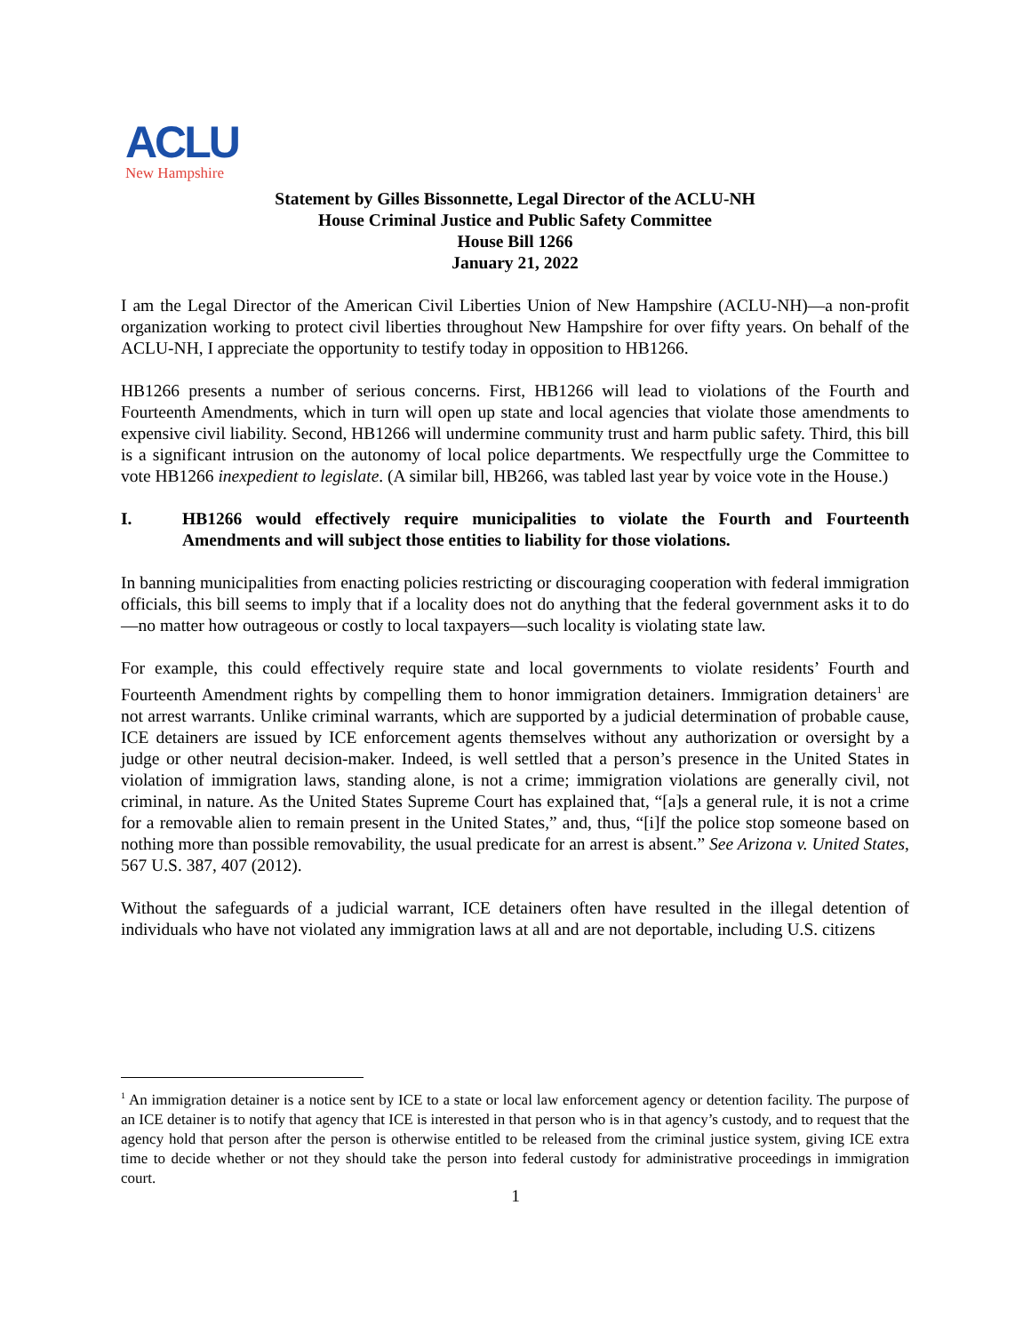ACLU
New Hampshire
Statement by Gilles Bissonnette, Legal Director of the ACLU-NH
House Criminal Justice and Public Safety Committee
House Bill 1266
January 21, 2022
I am the Legal Director of the American Civil Liberties Union of New Hampshire (ACLU-NH)—a non-profit organization working to protect civil liberties throughout New Hampshire for over fifty years. On behalf of the ACLU-NH, I appreciate the opportunity to testify today in opposition to HB1266.
HB1266 presents a number of serious concerns. First, HB1266 will lead to violations of the Fourth and Fourteenth Amendments, which in turn will open up state and local agencies that violate those amendments to expensive civil liability. Second, HB1266 will undermine community trust and harm public safety. Third, this bill is a significant intrusion on the autonomy of local police departments. We respectfully urge the Committee to vote HB1266 inexpedient to legislate. (A similar bill, HB266, was tabled last year by voice vote in the House.)
I. HB1266 would effectively require municipalities to violate the Fourth and Fourteenth Amendments and will subject those entities to liability for those violations.
In banning municipalities from enacting policies restricting or discouraging cooperation with federal immigration officials, this bill seems to imply that if a locality does not do anything that the federal government asks it to do—no matter how outrageous or costly to local taxpayers—such locality is violating state law.
For example, this could effectively require state and local governments to violate residents’ Fourth and Fourteenth Amendment rights by compelling them to honor immigration detainers. Immigration detainers<sup>1</sup> are not arrest warrants. Unlike criminal warrants, which are supported by a judicial determination of probable cause, ICE detainers are issued by ICE enforcement agents themselves without any authorization or oversight by a judge or other neutral decision-maker. Indeed, is well settled that a person’s presence in the United States in violation of immigration laws, standing alone, is not a crime; immigration violations are generally civil, not criminal, in nature. As the United States Supreme Court has explained that, “[a]s a general rule, it is not a crime for a removable alien to remain present in the United States,” and, thus, “[i]f the police stop someone based on nothing more than possible removability, the usual predicate for an arrest is absent.” See Arizona v. United States, 567 U.S. 387, 407 (2012).
Without the safeguards of a judicial warrant, ICE detainers often have resulted in the illegal detention of individuals who have not violated any immigration laws at all and are not deportable, including U.S. citizens
<sup>1</sup> An immigration detainer is a notice sent by ICE to a state or local law enforcement agency or detention facility. The purpose of an ICE detainer is to notify that agency that ICE is interested in that person who is in that agency’s custody, and to request that the agency hold that person after the person is otherwise entitled to be released from the criminal justice system, giving ICE extra time to decide whether or not they should take the person into federal custody for administrative proceedings in immigration court.
1